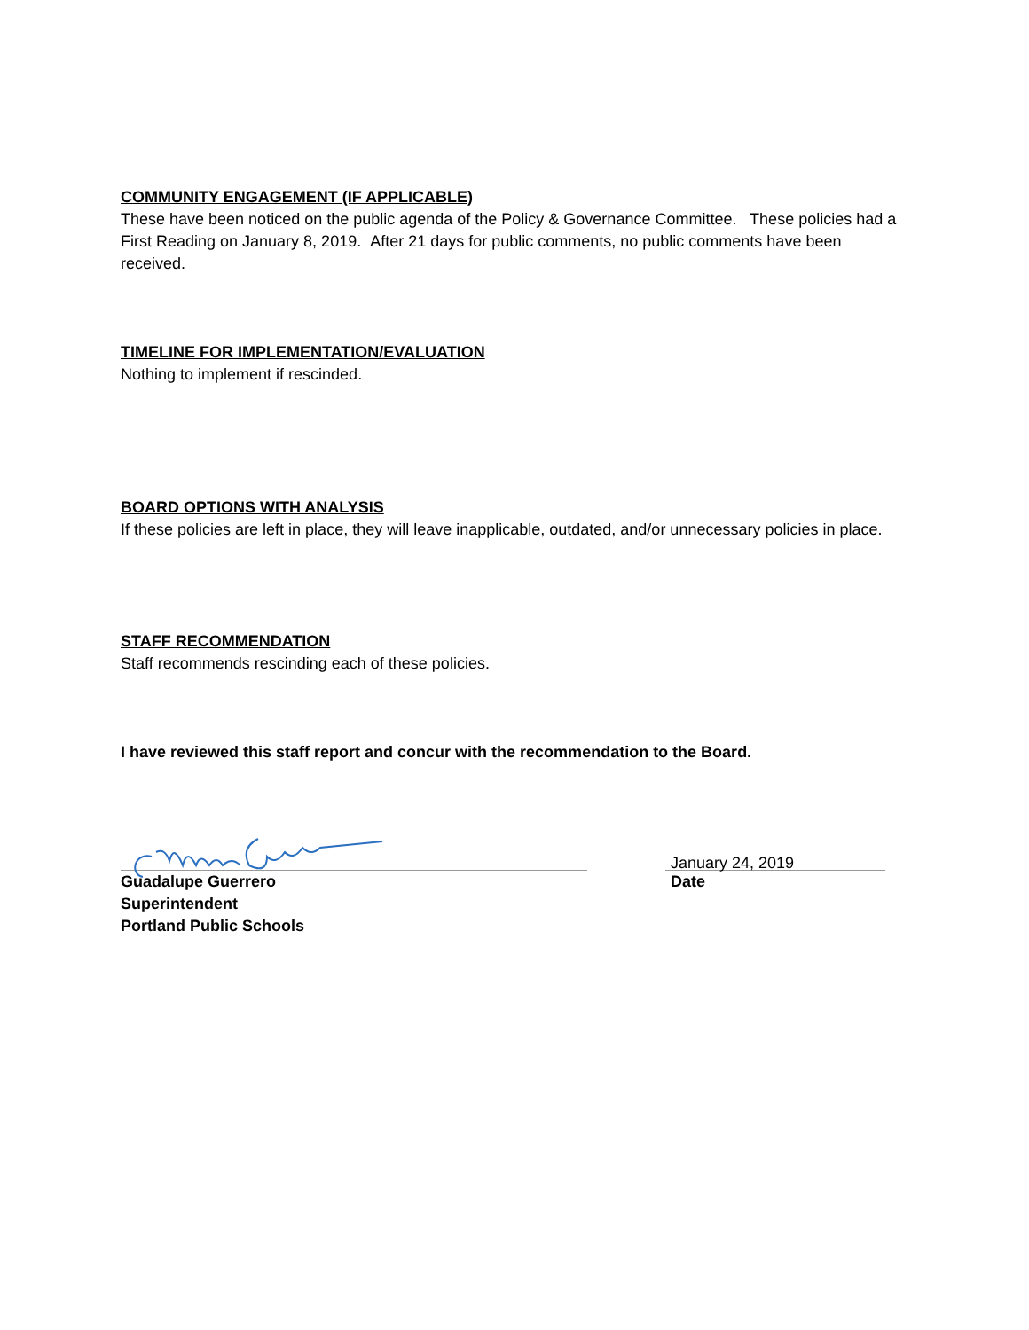COMMUNITY ENGAGEMENT (IF APPLICABLE)
These have been noticed on the public agenda of the Policy & Governance Committee. These policies had a First Reading on January 8, 2019. After 21 days for public comments, no public comments have been received.
TIMELINE FOR IMPLEMENTATION/EVALUATION
Nothing to implement if rescinded.
BOARD OPTIONS WITH ANALYSIS
If these policies are left in place, they will leave inapplicable, outdated, and/or unnecessary policies in place.
STAFF RECOMMENDATION
Staff recommends rescinding each of these policies.
I have reviewed this staff report and concur with the recommendation to the Board.
January 24, 2019
Guadalupe Guerrero Date
Superintendent
Portland Public Schools